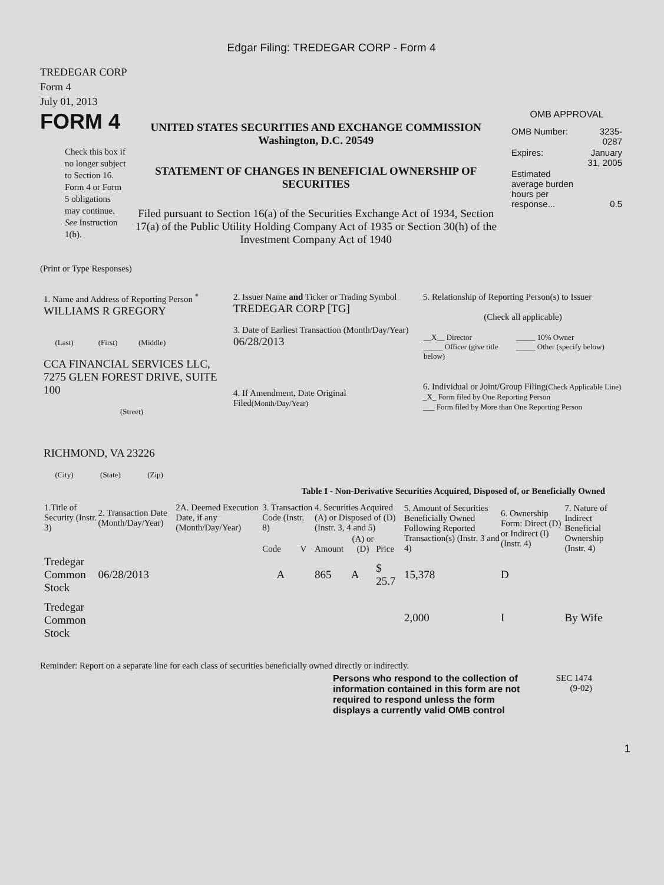Edgar Filing: TREDEGAR CORP - Form 4
TREDEGAR CORP
Form 4
July 01, 2013
FORM 4
Check this box if no longer subject to Section 16. Form 4 or Form 5 obligations may continue. See Instruction 1(b).
UNITED STATES SECURITIES AND EXCHANGE COMMISSION
Washington, D.C. 20549
STATEMENT OF CHANGES IN BENEFICIAL OWNERSHIP OF SECURITIES
Filed pursuant to Section 16(a) of the Securities Exchange Act of 1934, Section 17(a) of the Public Utility Holding Company Act of 1935 or Section 30(h) of the Investment Company Act of 1940
OMB APPROVAL
| OMB Number: | 3235-0287 |
| Expires: | January 31, 2005 |
| Estimated average burden hours per response... | 0.5 |
(Print or Type Responses)
| 1. Name and Address of Reporting Person <sup>*</sup> WILLIAMS R GREGORY (Last) (First) (Middle) CCA FINANCIAL SERVICES LLC, 7275 GLEN FOREST DRIVE, SUITE 100 (Street) RICHMOND, VA 23226 (City) (State) (Zip) | 2. Issuer Name and Ticker or Trading Symbol TREDEGAR CORP [TG] 3. Date of Earliest Transaction (Month/Day/Year) 06/28/2013 4. If Amendment, Date Original Filed (Month/Day/Year) | 5. Relationship of Reporting Person(s) to Issuer (Check all applicable) / __X__ Director _____ Officer (give title below) / _____ 10% Owner _____ Other (specify below) / 6. Individual or Joint/Group Filing (Check Applicable Line) _X_ Form filed by One Reporting Person ___ Form filed by More than One Reporting Person |
Table I - Non-Derivative Securities Acquired, Disposed of, or Beneficially Owned
| 1.Title of Security (Instr. 3) | 2. Transaction Date (Month/Day/Year) | 2A. Deemed Execution Date, if any (Month/Day/Year) | 3. Transaction Code (Instr. 8) | | 4. Securities Acquired (A) or Disposed of (D) (Instr. 3, 4 and 5) | | | 5. Amount of Securities Beneficially Owned Following Reported Transaction(s) (Instr. 3 and 4) | 6. Ownership Form: Direct (D) or Indirect (I) (Instr. 4) | 7. Nature of Indirect Beneficial Ownership (Instr. 4) |
| --- | --- | --- | --- | --- | --- | --- | --- | --- | --- | --- |
| | | | Code | V | Amount | (A) or (D) | Price | | | |
| Tredegar Common Stock | 06/28/2013 | | A | | 865 | A | $ 25.7 | 15,378 | D | |
| Tredegar Common Stock | | | | | | | | 2,000 | I | By Wife |
Reminder: Report on a separate line for each class of securities beneficially owned directly or indirectly.
Persons who respond to the collection of information contained in this form are not required to respond unless the form displays a currently valid OMB control
SEC 1474
(9-02)
1